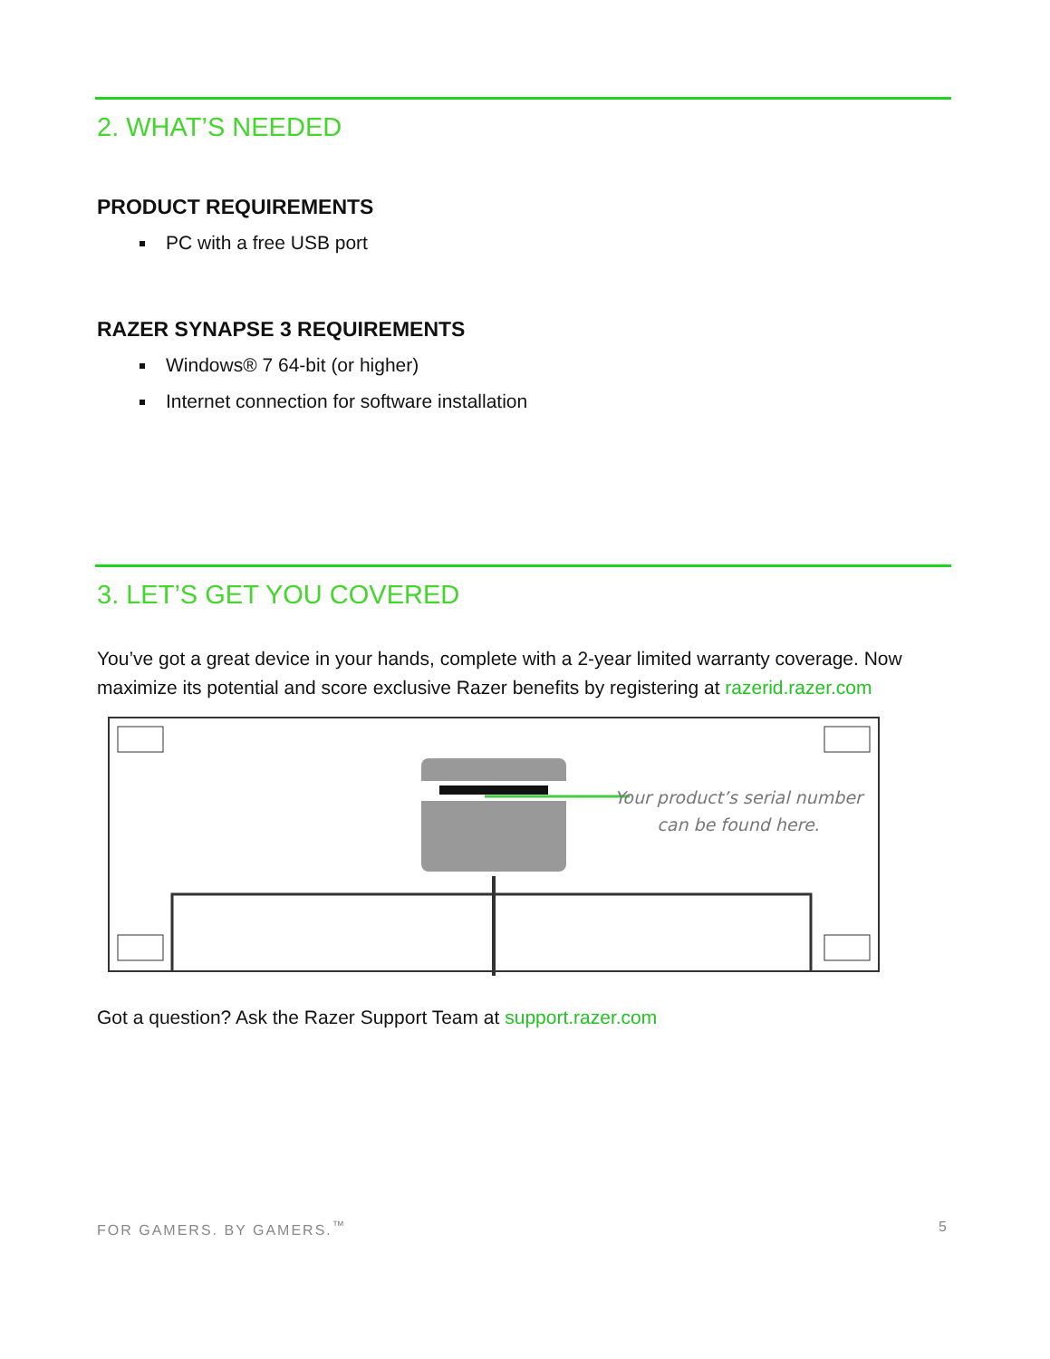2. WHAT’S NEEDED
PRODUCT REQUIREMENTS
PC with a free USB port
RAZER SYNAPSE 3 REQUIREMENTS
Windows® 7 64-bit (or higher)
Internet connection for software installation
3. LET’S GET YOU COVERED
You’ve got a great device in your hands, complete with a 2-year limited warranty coverage. Now maximize its potential and score exclusive Razer benefits by registering at razerid.razer.com
Your product’s serial number
can be found here.
Got a question? Ask the Razer Support Team at support.razer.com
FOR GAMERS. BY GAMERS.<sup>™</sup> 5